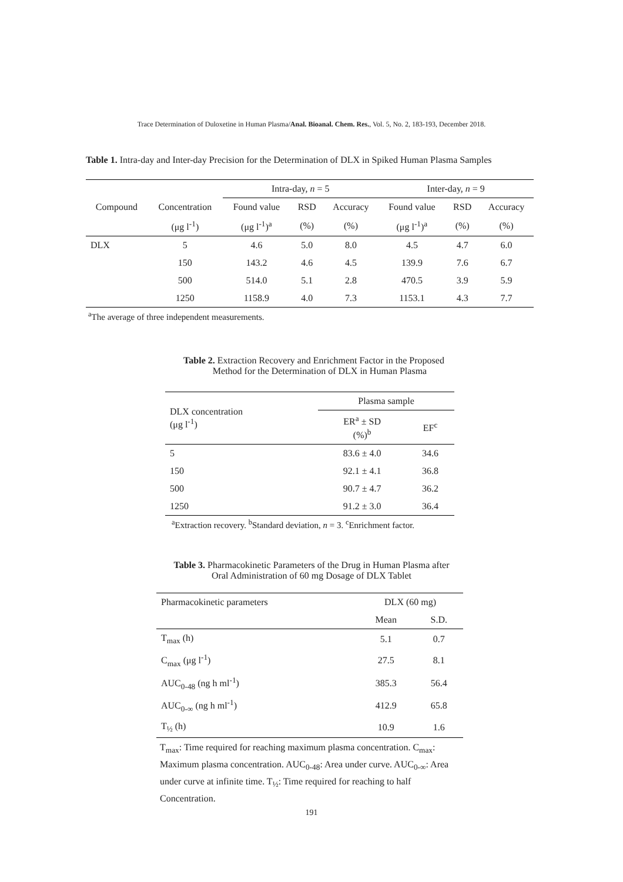Trace Determination of Duloxetine in Human Plasma/Anal. Bioanal. Chem. Res., Vol. 5, No. 2, 183-193, December 2018.
Table 1. Intra-day and Inter-day Precision for the Determination of DLX in Spiked Human Plasma Samples
| | | Intra-day, n = 5 | | | Inter-day, n = 9 | | |
| --- | --- | --- | --- | --- | --- | --- | --- |
| Compound | Concentration | Found value | RSD | Accuracy | Found value | RSD | Accuracy |
| | (μg l<sup>-1</sup>) | (μg l<sup>-1</sup>)<sup>a</sup> | (%) | (%) | (μg l<sup>-1</sup>)<sup>a</sup> | (%) | (%) |
| DLX | 5 | 4.6 | 5.0 | 8.0 | 4.5 | 4.7 | 6.0 |
| | 150 | 143.2 | 4.6 | 4.5 | 139.9 | 7.6 | 6.7 |
| | 500 | 514.0 | 5.1 | 2.8 | 470.5 | 3.9 | 5.9 |
| | 1250 | 1158.9 | 4.0 | 7.3 | 1153.1 | 4.3 | 7.7 |
<sup>a</sup> The average of three independent measurements.
Table 2. Extraction Recovery and Enrichment Factor in the Proposed
Method for the Determination of DLX in Human Plasma
| DLX concentration (μg l<sup>-1</sup>) | Plasma sample | |
| --- | --- | --- |
| | ER<sup>a</sup> ± SD (%)<sup>b</sup> | EF<sup>c</sup> |
| 5 | 83.6 ± 4.0 | 34.6 |
| 150 | 92.1 ± 4.1 | 36.8 |
| 500 | 90.7 ± 4.7 | 36.2 |
| 1250 | 91.2 ± 3.0 | 36.4 |
<sup>a</sup> Extraction recovery. <sup>b</sup>Standard deviation, n = 3. <sup>c</sup>Enrichment factor.
Table 3. Pharmacokinetic Parameters of the Drug in Human Plasma after
Oral Administration of 60 mg Dosage of DLX Tablet
| Pharmacokinetic parameters | DLX (60 mg) | |
| --- | --- | --- |
| | Mean | S.D. |
| T<sub>max</sub> (h) | 5.1 | 0.7 |
| C<sub>max</sub> (μg l<sup>-1</sup>) | 27.5 | 8.1 |
| AUC<sub>0-48</sub> (ng h ml<sup>-1</sup>) | 385.3 | 56.4 |
| AUC<sub>0-∞</sub> (ng h ml<sup>-1</sup>) | 412.9 | 65.8 |
| T<sub>½</sub> (h) | 10.9 | 1.6 |
T<sub>max</sub>: Time required for reaching maximum plasma concentration. C<sub>max</sub>: Maximum plasma concentration. AUC<sub>0-48</sub>: Area under curve. AUC<sub>0-∞</sub>: Area under curve at infinite time. T<sub>½</sub>: Time required for reaching to half Concentration.
191